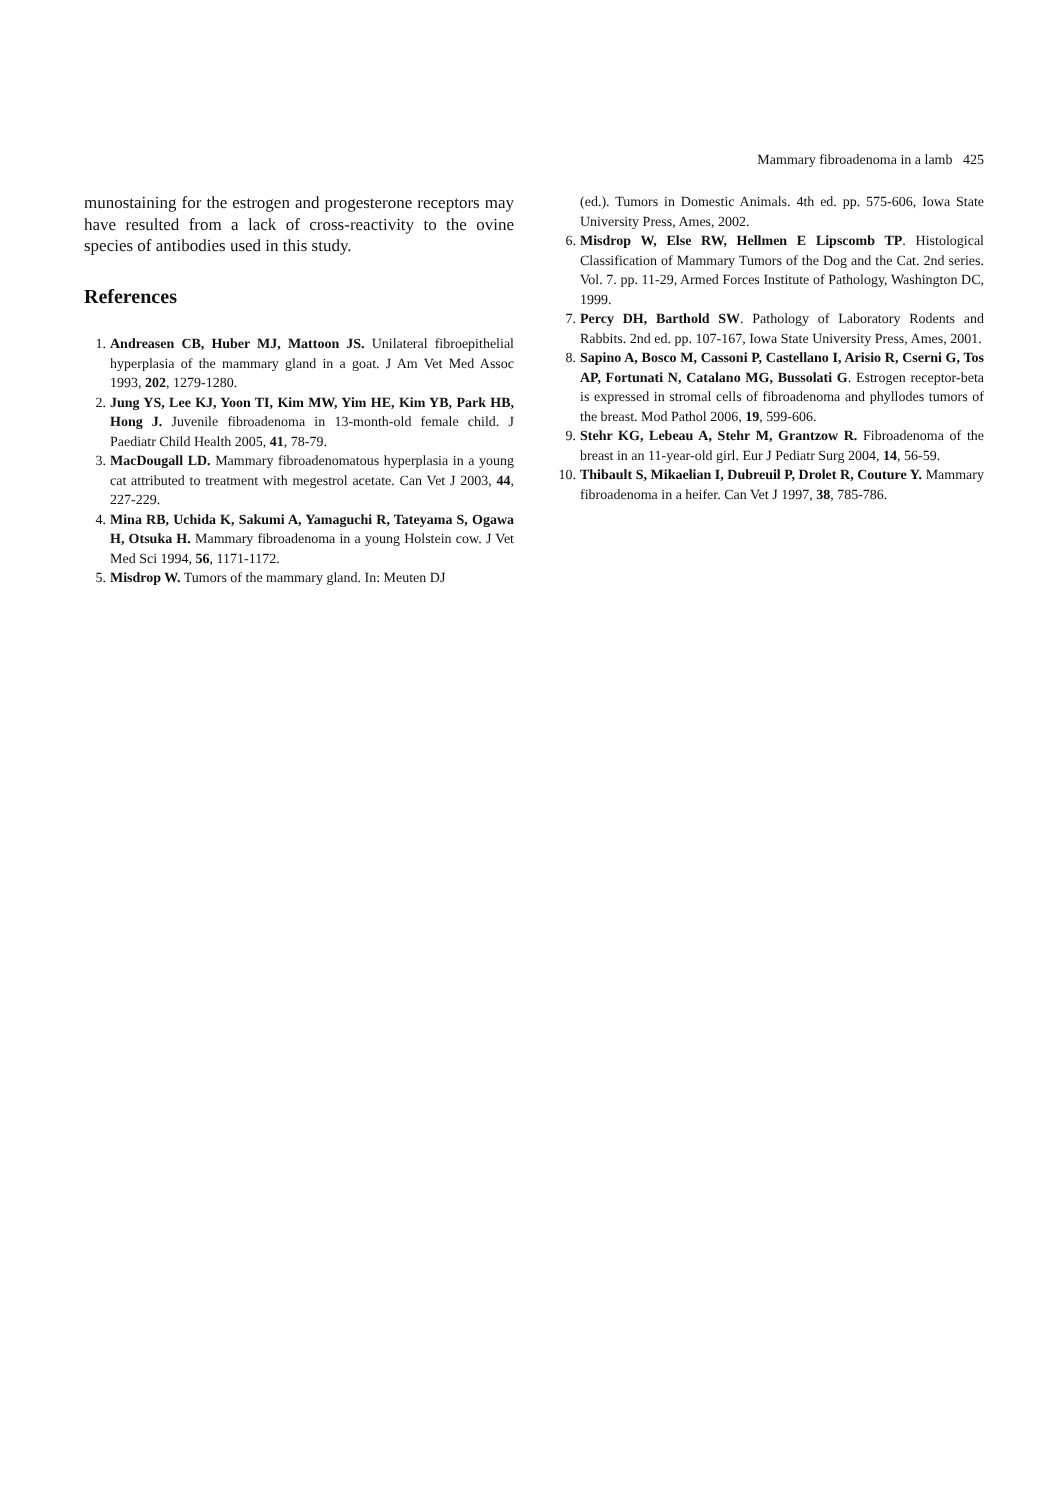Mammary fibroadenoma in a lamb 425
munostaining for the estrogen and progesterone receptors may have resulted from a lack of cross-reactivity to the ovine species of antibodies used in this study.
References
1. Andreasen CB, Huber MJ, Mattoon JS. Unilateral fibroepithelial hyperplasia of the mammary gland in a goat. J Am Vet Med Assoc 1993, 202, 1279-1280.
2. Jung YS, Lee KJ, Yoon TI, Kim MW, Yim HE, Kim YB, Park HB, Hong J. Juvenile fibroadenoma in 13-month-old female child. J Paediatr Child Health 2005, 41, 78-79.
3. MacDougall LD. Mammary fibroadenomatous hyperplasia in a young cat attributed to treatment with megestrol acetate. Can Vet J 2003, 44, 227-229.
4. Mina RB, Uchida K, Sakumi A, Yamaguchi R, Tateyama S, Ogawa H, Otsuka H. Mammary fibroadenoma in a young Holstein cow. J Vet Med Sci 1994, 56, 1171-1172.
5. Misdrop W. Tumors of the mammary gland. In: Meuten DJ
(ed.). Tumors in Domestic Animals. 4th ed. pp. 575-606, Iowa State University Press, Ames, 2002.
6. Misdrop W, Else RW, Hellmen E Lipscomb TP. Histological Classification of Mammary Tumors of the Dog and the Cat. 2nd series. Vol. 7. pp. 11-29, Armed Forces Institute of Pathology, Washington DC, 1999.
7. Percy DH, Barthold SW. Pathology of Laboratory Rodents and Rabbits. 2nd ed. pp. 107-167, Iowa State University Press, Ames, 2001.
8. Sapino A, Bosco M, Cassoni P, Castellano I, Arisio R, Cserni G, Tos AP, Fortunati N, Catalano MG, Bussolati G. Estrogen receptor-beta is expressed in stromal cells of fibroadenoma and phyllodes tumors of the breast. Mod Pathol 2006, 19, 599-606.
9. Stehr KG, Lebeau A, Stehr M, Grantzow R. Fibroadenoma of the breast in an 11-year-old girl. Eur J Pediatr Surg 2004, 14, 56-59.
10. Thibault S, Mikaelian I, Dubreuil P, Drolet R, Couture Y. Mammary fibroadenoma in a heifer. Can Vet J 1997, 38, 785-786.